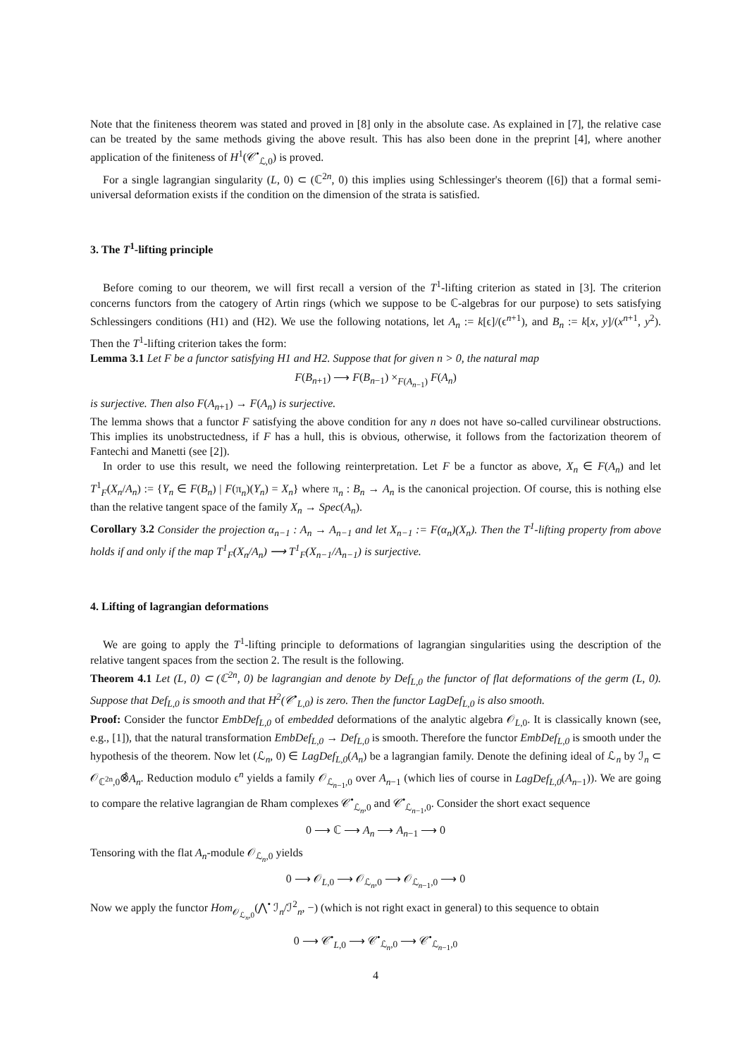Note that the finiteness theorem was stated and proved in [8] only in the absolute case. As explained in [7], the relative case can be treated by the same methods giving the above result. This has also been done in the preprint [4], where another application of the finiteness of H<sup>1</sup>(𝒞<sup>•</sup><sub>ℒ,0</sub>) is proved.
For a single lagrangian singularity (L, 0) ⊂ (ℂ<sup>2n</sup>, 0) this implies using Schlessinger's theorem ([6]) that a formal semi-universal deformation exists if the condition on the dimension of the strata is satisfied.
3. The T<sup>1</sup>-lifting principle
Before coming to our theorem, we will first recall a version of the T<sup>1</sup>-lifting criterion as stated in [3]. The criterion concerns functors from the catogery of Artin rings (which we suppose to be ℂ-algebras for our purpose) to sets satisfying Schlessingers conditions (H1) and (H2). We use the following notations, let A<sub>n</sub> := k[ϵ]/(ϵ<sup>n+1</sup>), and B<sub>n</sub> := k[x, y]/(x<sup>n+1</sup>, y<sup>2</sup>). Then the T<sup>1</sup>-lifting criterion takes the form:
Lemma 3.1 Let F be a functor satisfying H1 and H2. Suppose that for given n > 0, the natural map
F(B<sub>n+1</sub>) ⟶ F(B<sub>n−1</sub>) ×<sub>F(A<sub>n−1</sub>)</sub> F(A<sub>n</sub>)
is surjective. Then also F(A<sub>n+1</sub>) → F(A<sub>n</sub>) is surjective.
The lemma shows that a functor F satisfying the above condition for any n does not have so-called curvilinear obstructions. This implies its unobstructedness, if F has a hull, this is obvious, otherwise, it follows from the factorization theorem of Fantechi and Manetti (see [2]).
In order to use this result, we need the following reinterpretation. Let F be a functor as above, X<sub>n</sub> ∈ F(A<sub>n</sub>) and let T<sup>1</sup><sub>F</sub>(X<sub>n</sub>/A<sub>n</sub>) := {Y<sub>n</sub> ∈ F(B<sub>n</sub>) | F(π<sub>n</sub>)(Y<sub>n</sub>) = X<sub>n</sub>} where π<sub>n</sub> : B<sub>n</sub> → A<sub>n</sub> is the canonical projection. Of course, this is nothing else than the relative tangent space of the family X<sub>n</sub> → Spec(A<sub>n</sub>).
Corollary 3.2 Consider the projection α<sub>n−1</sub> : A<sub>n</sub> → A<sub>n−1</sub> and let X<sub>n−1</sub> := F(α<sub>n</sub>)(X<sub>n</sub>). Then the T<sup>1</sup>-lifting property from above holds if and only if the map T<sup>1</sup><sub>F</sub>(X<sub>n</sub>/A<sub>n</sub>) ⟶ T<sup>1</sup><sub>F</sub>(X<sub>n−1</sub>/A<sub>n−1</sub>) is surjective.
4. Lifting of lagrangian deformations
We are going to apply the T<sup>1</sup>-lifting principle to deformations of lagrangian singularities using the description of the relative tangent spaces from the section 2. The result is the following.
Theorem 4.1 Let (L, 0) ⊂ (ℂ<sup>2n</sup>, 0) be lagrangian and denote by Def<sub>L,0</sub> the functor of flat deformations of the germ (L, 0). Suppose that Def<sub>L,0</sub> is smooth and that H<sup>2</sup>(𝒞<sup>•</sup><sub>L,0</sub>) is zero. Then the functor LagDef<sub>L,0</sub> is also smooth.
Proof: Consider the functor EmbDef<sub>L,0</sub> of embedded deformations of the analytic algebra 𝒪<sub>L,0</sub>. It is classically known (see, e.g., [1]), that the natural transformation EmbDef<sub>L,0</sub> → Def<sub>L,0</sub> is smooth. Therefore the functor EmbDef<sub>L,0</sub> is smooth under the hypothesis of the theorem. Now let (ℒ<sub>n</sub>, 0) ∈ LagDef<sub>L,0</sub>(A<sub>n</sub>) be a lagrangian family. Denote the defining ideal of ℒ<sub>n</sub> by ℐ<sub>n</sub> ⊂ 𝒪<sub>ℂ<sup>2n</sup>,0</sub>⊗̂A<sub>n</sub>. Reduction modulo ϵ<sup>n</sup> yields a family 𝒪<sub>ℒ<sub>n−1</sub>,0</sub> over A<sub>n−1</sub> (which lies of course in LagDef<sub>L,0</sub>(A<sub>n−1</sub>)). We are going to compare the relative lagrangian de Rham complexes 𝒞<sup>•</sup><sub>ℒ<sub>n</sub>,0</sub> and 𝒞<sup>•</sup><sub>ℒ<sub>n−1</sub>,0</sub>. Consider the short exact sequence
0 ⟶ ℂ ⟶ A<sub>n</sub> ⟶ A<sub>n−1</sub> ⟶ 0
Tensoring with the flat A<sub>n</sub>-module 𝒪<sub>ℒ<sub>n</sub>,0</sub> yields
0 ⟶ 𝒪<sub>L,0</sub> ⟶ 𝒪<sub>ℒ<sub>n</sub>,0</sub> ⟶ 𝒪<sub>ℒ<sub>n−1</sub>,0</sub> ⟶ 0
Now we apply the functor Hom<sub>𝒪<sub>ℒ<sub>n</sub>,0</sub></sub>(⋀<sup>•</sup> ℐ<sub>n</sub>/ℐ<sup>2</sup><sub>n</sub>, −) (which is not right exact in general) to this sequence to obtain
0 ⟶ 𝒞<sup>•</sup><sub>L,0</sub> ⟶ 𝒞<sup>•</sup><sub>ℒ<sub>n</sub>,0</sub> ⟶ 𝒞<sup>•</sup><sub>ℒ<sub>n−1</sub>,0</sub>
4